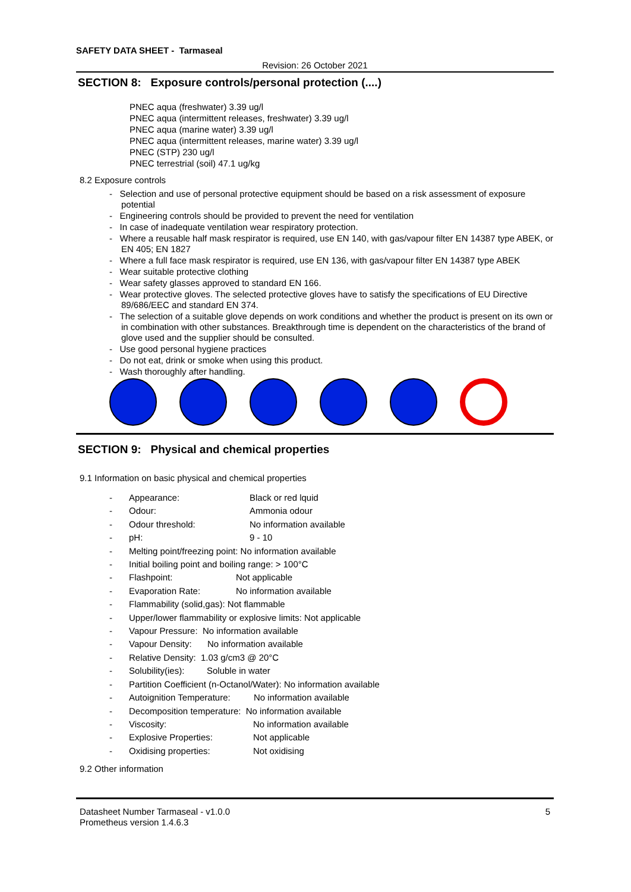SAFETY DATA SHEET - Tarmaseal
Revision: 26 October 2021
SECTION 8: Exposure controls/personal protection (....)
PNEC aqua (freshwater) 3.39 ug/l
PNEC aqua (intermittent releases, freshwater) 3.39 ug/l
PNEC aqua (marine water) 3.39 ug/l
PNEC aqua (intermittent releases, marine water) 3.39 ug/l
PNEC (STP) 230 ug/l
PNEC terrestrial (soil) 47.1 ug/kg
8.2 Exposure controls
- Selection and use of personal protective equipment should be based on a risk assessment of exposure potential
- Engineering controls should be provided to prevent the need for ventilation
- In case of inadequate ventilation wear respiratory protection.
- Where a reusable half mask respirator is required, use EN 140, with gas/vapour filter EN 14387 type ABEK, or EN 405; EN 1827
- Where a full face mask respirator is required, use EN 136, with gas/vapour filter EN 14387 type ABEK
- Wear suitable protective clothing
- Wear safety glasses approved to standard EN 166.
- Wear protective gloves. The selected protective gloves have to satisfy the specifications of EU Directive 89/686/EEC and standard EN 374.
- The selection of a suitable glove depends on work conditions and whether the product is present on its own or in combination with other substances. Breakthrough time is dependent on the characteristics of the brand of glove used and the supplier should be consulted.
- Use good personal hygiene practices
- Do not eat, drink or smoke when using this product.
- Wash thoroughly after handling.
SECTION 9: Physical and chemical properties
9.1 Information on basic physical and chemical properties
- Appearance: Black or red lquid
- Odour: Ammonia odour
- Odour threshold: No information available
- pH: 9 - 10
- Melting point/freezing point: No information available
- Initial boiling point and boiling range: > 100°C
- Flashpoint: Not applicable
- Evaporation Rate: No information available
- Flammability (solid,gas): Not flammable
- Upper/lower flammability or explosive limits: Not applicable
- Vapour Pressure: No information available
- Vapour Density: No information available
- Relative Density: 1.03 g/cm3 @ 20°C
- Solubility(ies): Soluble in water
- Partition Coefficient (n-Octanol/Water): No information available
- Autoignition Temperature: No information available
- Decomposition temperature: No information available
- Viscosity: No information available
- Explosive Properties: Not applicable
- Oxidising properties: Not oxidising
9.2 Other information
Datasheet Number Tarmaseal - v1.0.0
Prometheus version 1.4.6.3
5